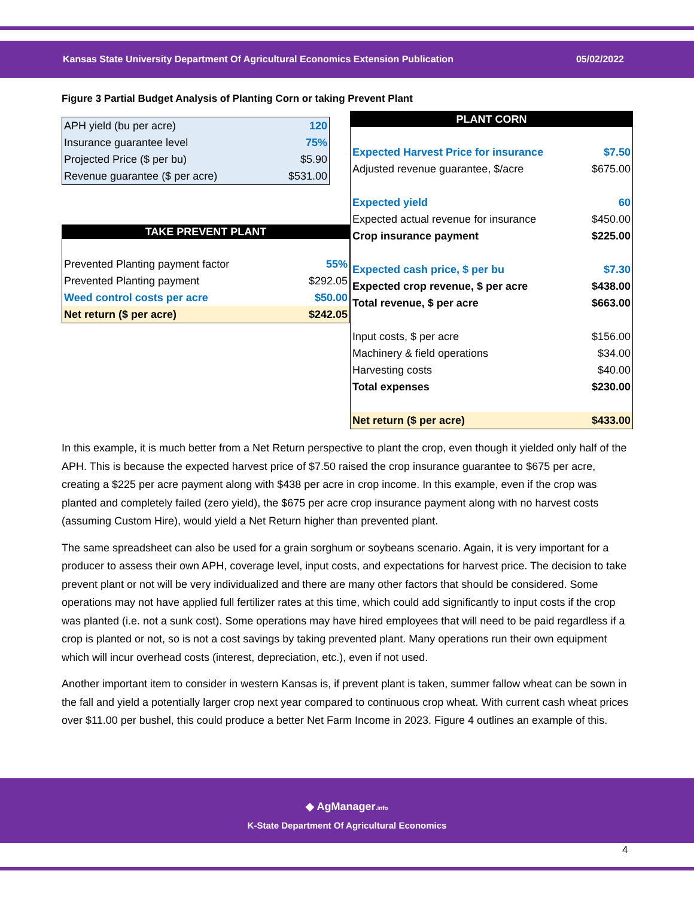Kansas State University Department Of Agricultural Economics Extension Publication 05/02/2022
Figure 3 Partial Budget Analysis of Planting Corn or taking Prevent Plant
| APH yield (bu per acre) | 120 |
| Insurance guarantee level | 75% |
| Projected Price ($ per bu) | $5.90 |
| Revenue guarantee ($ per acre) | $531.00 |
| TAKE PREVENT PLANT | |
| --- | --- |
| Prevented Planting payment factor | 55% |
| Prevented Planting payment | $292.05 |
| Weed control costs per acre | $50.00 |
| Net return ($ per acre) | $242.05 |
| PLANT CORN | |
| --- | --- |
| Expected Harvest Price for insurance | $7.50 |
| Adjusted revenue guarantee, $/acre | $675.00 |
| Expected yield | 60 |
| Expected actual revenue for insurance | $450.00 |
| Crop insurance payment | $225.00 |
| Expected cash price, $ per bu | $7.30 |
| Expected crop revenue, $ per acre | $438.00 |
| Total revenue, $ per acre | $663.00 |
| Input costs, $ per acre | $156.00 |
| Machinery & field operations | $34.00 |
| Harvesting costs | $40.00 |
| Total expenses | $230.00 |
| Net return ($ per acre) | $433.00 |
In this example, it is much better from a Net Return perspective to plant the crop, even though it yielded only half of the APH. This is because the expected harvest price of $7.50 raised the crop insurance guarantee to $675 per acre, creating a $225 per acre payment along with $438 per acre in crop income. In this example, even if the crop was planted and completely failed (zero yield), the $675 per acre crop insurance payment along with no harvest costs (assuming Custom Hire), would yield a Net Return higher than prevented plant.
The same spreadsheet can also be used for a grain sorghum or soybeans scenario. Again, it is very important for a producer to assess their own APH, coverage level, input costs, and expectations for harvest price. The decision to take prevent plant or not will be very individualized and there are many other factors that should be considered. Some operations may not have applied full fertilizer rates at this time, which could add significantly to input costs if the crop was planted (i.e. not a sunk cost). Some operations may have hired employees that will need to be paid regardless if a crop is planted or not, so is not a cost savings by taking prevented plant. Many operations run their own equipment which will incur overhead costs (interest, depreciation, etc.), even if not used.
Another important item to consider in western Kansas is, if prevent plant is taken, summer fallow wheat can be sown in the fall and yield a potentially larger crop next year compared to continuous crop wheat. With current cash wheat prices over $11.00 per bushel, this could produce a better Net Farm Income in 2023. Figure 4 outlines an example of this.
◆ AgManager.info
K-State Department Of Agricultural Economics
4